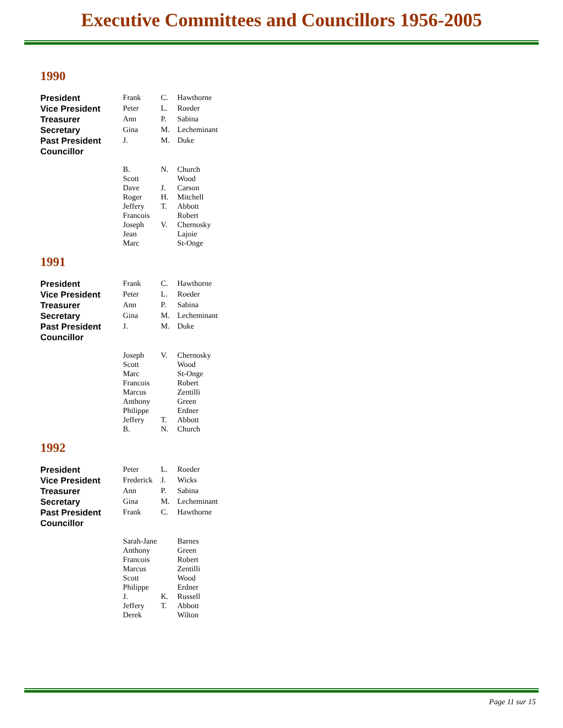Executive Committees and Councillors 1956-2005
1990
| President | Frank | C. | Hawthorne |
| Vice President | Peter | L. | Roeder |
| Treasurer | Ann | P. | Sabina |
| Secretary | Gina | M. | Lecheminant |
| Past President | J. | M. | Duke |
| Councillor | | | |
| | B. | N. | Church |
| | Scott | | Wood |
| | Dave | J. | Carson |
| | Roger | H. | Mitchell |
| | Jeffery | T. | Abbott |
| | Francois | | Robert |
| | Joseph | V. | Chernosky |
| | Jean | | Lajoie |
| | Marc | | St-Onge |
1991
| President | Frank | C. | Hawthorne |
| Vice President | Peter | L. | Roeder |
| Treasurer | Ann | P. | Sabina |
| Secretary | Gina | M. | Lecheminant |
| Past President | J. | M. | Duke |
| Councillor | | | |
| | Joseph | V. | Chernosky |
| | Scott | | Wood |
| | Marc | | St-Onge |
| | Francois | | Robert |
| | Marcus | | Zentilli |
| | Anthony | | Green |
| | Philippe | | Erdner |
| | Jeffery | T. | Abbott |
| | B. | N. | Church |
1992
| President | Peter | L. | Roeder |
| Vice President | Frederick | J. | Wicks |
| Treasurer | Ann | P. | Sabina |
| Secretary | Gina | M. | Lecheminant |
| Past President | Frank | C. | Hawthorne |
| Councillor | | | |
| | Sarah-Jane | | Barnes |
| | Anthony | | Green |
| | Francois | | Robert |
| | Marcus | | Zentilli |
| | Scott | | Wood |
| | Philippe | | Erdner |
| | J. | K. | Russell |
| | Jeffery | T. | Abbott |
| | Derek | | Wilton |
Page 11 sur 15